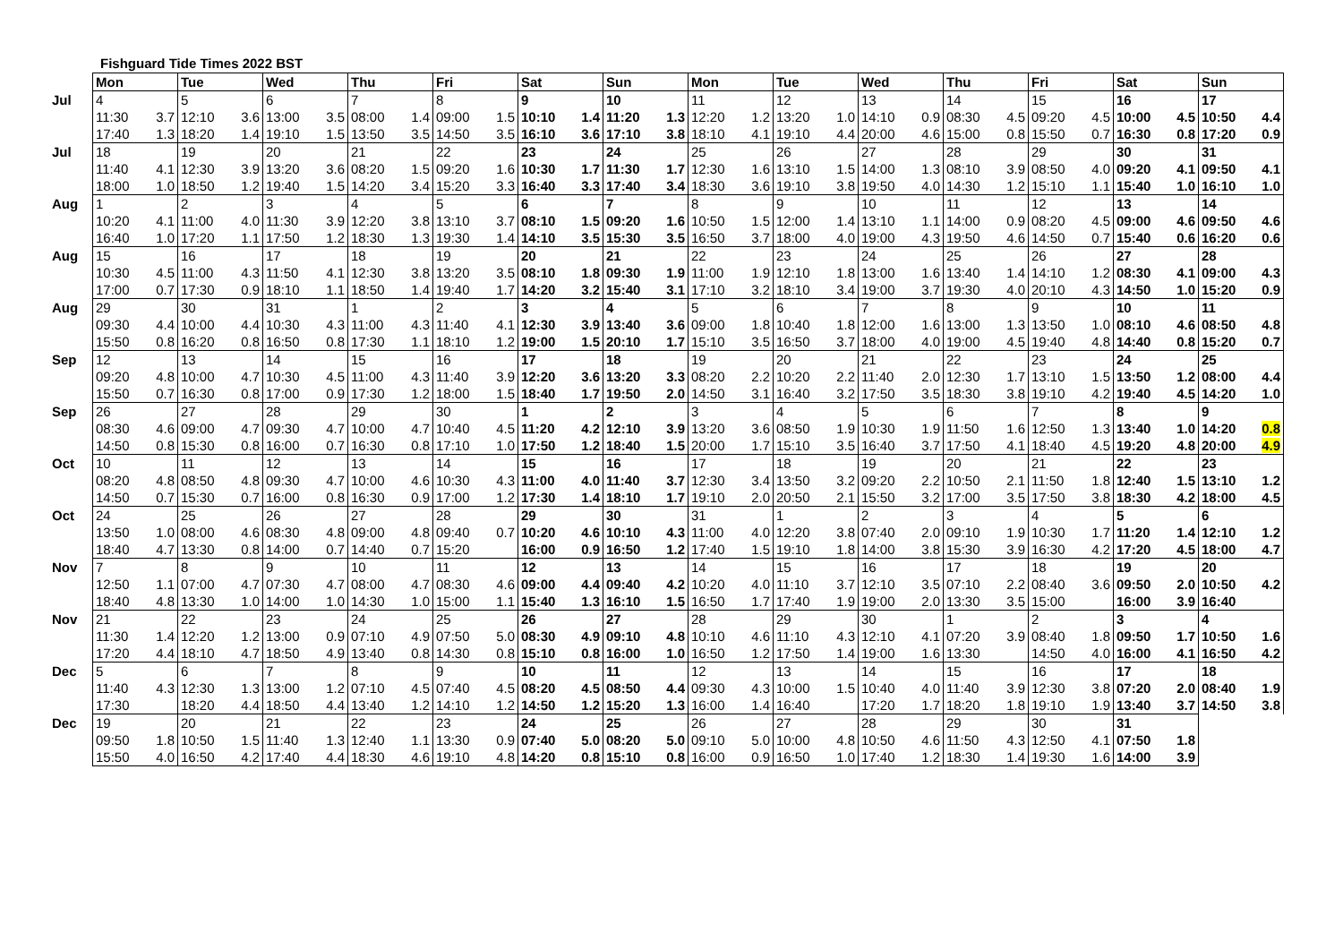Fishguard Tide Times 2022 BST
| | Mon | | Tue | | Wed | | Thu | | Fri | | Sat | | Sun | | Mon | | Tue | | Wed | | Thu | | Fri | | Sat | | Sun | |
| --- | --- | --- | --- | --- | --- | --- | --- | --- | --- | --- | --- | --- | --- | --- | --- | --- | --- | --- | --- | --- | --- | --- | --- | --- | --- | --- | --- | --- |
| Jul | 4 | | 5 | | 6 | | 7 | | 8 | | 9 | | 10 | | 11 | | 12 | | 13 | | 14 | | 15 | | 16 | | 17 | |
| | 11:30 | 3.7 | 12:10 | 3.6 | 13:00 | 3.5 | 08:00 | 1.4 | 09:00 | 1.5 | 10:10 | 1.4 | 11:20 | 1.3 | 12:20 | 1.2 | 13:20 | 1.0 | 14:10 | 0.9 | 08:30 | 4.5 | 09:20 | 4.5 | 10:00 | 4.5 | 10:50 | 4.4 |
| | 17:40 | 1.3 | 18:20 | 1.4 | 19:10 | 1.5 | 13:50 | 3.5 | 14:50 | 3.5 | 16:10 | 3.6 | 17:10 | 3.8 | 18:10 | 4.1 | 19:10 | 4.4 | 20:00 | 4.6 | 15:00 | 0.8 | 15:50 | 0.7 | 16:30 | 0.8 | 17:20 | 0.9 |
| Jul | 18 | | 19 | | 20 | | 21 | | 22 | | 23 | | 24 | | 25 | | 26 | | 27 | | 28 | | 29 | | 30 | | 31 | |
| | 11:40 | 4.1 | 12:30 | 3.9 | 13:20 | 3.6 | 08:20 | 1.5 | 09:20 | 1.6 | 10:30 | 1.7 | 11:30 | 1.7 | 12:30 | 1.6 | 13:10 | 1.5 | 14:00 | 1.3 | 08:10 | 3.9 | 08:50 | 4.0 | 09:20 | 4.1 | 09:50 | 4.1 |
| | 18:00 | 1.0 | 18:50 | 1.2 | 19:40 | 1.5 | 14:20 | 3.4 | 15:20 | 3.3 | 16:40 | 3.3 | 17:40 | 3.4 | 18:30 | 3.6 | 19:10 | 3.8 | 19:50 | 4.0 | 14:30 | 1.2 | 15:10 | 1.1 | 15:40 | 1.0 | 16:10 | 1.0 |
| Aug | 1 | | 2 | | 3 | | 4 | | 5 | | 6 | | 7 | | 8 | | 9 | | 10 | | 11 | | 12 | | 13 | | 14 | |
| | 10:20 | 4.1 | 11:00 | 4.0 | 11:30 | 3.9 | 12:20 | 3.8 | 13:10 | 3.7 | 08:10 | 1.5 | 09:20 | 1.6 | 10:50 | 1.5 | 12:00 | 1.4 | 13:10 | 1.1 | 14:00 | 0.9 | 08:20 | 4.5 | 09:00 | 4.6 | 09:50 | 4.6 |
| | 16:40 | 1.0 | 17:20 | 1.1 | 17:50 | 1.2 | 18:30 | 1.3 | 19:30 | 1.4 | 14:10 | 3.5 | 15:30 | 3.5 | 16:50 | 3.7 | 18:00 | 4.0 | 19:00 | 4.3 | 19:50 | 4.6 | 14:50 | 0.7 | 15:40 | 0.6 | 16:20 | 0.6 |
| Aug | 15 | | 16 | | 17 | | 18 | | 19 | | 20 | | 21 | | 22 | | 23 | | 24 | | 25 | | 26 | | 27 | | 28 | |
| | 10:30 | 4.5 | 11:00 | 4.3 | 11:50 | 4.1 | 12:30 | 3.8 | 13:20 | 3.5 | 08:10 | 1.8 | 09:30 | 1.9 | 11:00 | 1.9 | 12:10 | 1.8 | 13:00 | 1.6 | 13:40 | 1.4 | 14:10 | 1.2 | 08:30 | 4.1 | 09:00 | 4.3 |
| | 17:00 | 0.7 | 17:30 | 0.9 | 18:10 | 1.1 | 18:50 | 1.4 | 19:40 | 1.7 | 14:20 | 3.2 | 15:40 | 3.1 | 17:10 | 3.2 | 18:10 | 3.4 | 19:00 | 3.7 | 19:30 | 4.0 | 20:10 | 4.3 | 14:50 | 1.0 | 15:20 | 0.9 |
| Aug | 29 | | 30 | | 31 | | 1 | | 2 | | 3 | | 4 | | 5 | | 6 | | 7 | | 8 | | 9 | | 10 | | 11 | |
| | 09:30 | 4.4 | 10:00 | 4.4 | 10:30 | 4.3 | 11:00 | 4.3 | 11:40 | 4.1 | 12:30 | 3.9 | 13:40 | 3.6 | 09:00 | 1.8 | 10:40 | 1.8 | 12:00 | 1.6 | 13:00 | 1.3 | 13:50 | 1.0 | 08:10 | 4.6 | 08:50 | 4.8 |
| | 15:50 | 0.8 | 16:20 | 0.8 | 16:50 | 0.8 | 17:30 | 1.1 | 18:10 | 1.2 | 19:00 | 1.5 | 20:10 | 1.7 | 15:10 | 3.5 | 16:50 | 3.7 | 18:00 | 4.0 | 19:00 | 4.5 | 19:40 | 4.8 | 14:40 | 0.8 | 15:20 | 0.7 |
| Sep | 12 | | 13 | | 14 | | 15 | | 16 | | 17 | | 18 | | 19 | | 20 | | 21 | | 22 | | 23 | | 24 | | 25 | |
| | 09:20 | 4.8 | 10:00 | 4.7 | 10:30 | 4.5 | 11:00 | 4.3 | 11:40 | 3.9 | 12:20 | 3.6 | 13:20 | 3.3 | 08:20 | 2.2 | 10:20 | 2.2 | 11:40 | 2.0 | 12:30 | 1.7 | 13:10 | 1.5 | 13:50 | 1.2 | 08:00 | 4.4 |
| | 15:50 | 0.7 | 16:30 | 0.8 | 17:00 | 0.9 | 17:30 | 1.2 | 18:00 | 1.5 | 18:40 | 1.7 | 19:50 | 2.0 | 14:50 | 3.1 | 16:40 | 3.2 | 17:50 | 3.5 | 18:30 | 3.8 | 19:10 | 4.2 | 19:40 | 4.5 | 14:20 | 1.0 |
| Sep | 26 | | 27 | | 28 | | 29 | | 30 | | 1 | | 2 | | 3 | | 4 | | 5 | | 6 | | 7 | | 8 | | 9 | |
| | 08:30 | 4.6 | 09:00 | 4.7 | 09:30 | 4.7 | 10:00 | 4.7 | 10:40 | 4.5 | 11:20 | 4.2 | 12:10 | 3.9 | 13:20 | 3.6 | 08:50 | 1.9 | 10:30 | 1.9 | 11:50 | 1.6 | 12:50 | 1.3 | 13:40 | 1.0 | 14:20 | 0.8 |
| | 14:50 | 0.8 | 15:30 | 0.8 | 16:00 | 0.7 | 16:30 | 0.8 | 17:10 | 1.0 | 17:50 | 1.2 | 18:40 | 1.5 | 20:00 | 1.7 | 15:10 | 3.5 | 16:40 | 3.7 | 17:50 | 4.1 | 18:40 | 4.5 | 19:20 | 4.8 | 20:00 | 4.9 |
| Oct | 10 | | 11 | | 12 | | 13 | | 14 | | 15 | | 16 | | 17 | | 18 | | 19 | | 20 | | 21 | | 22 | | 23 | |
| | 08:20 | 4.8 | 08:50 | 4.8 | 09:30 | 4.7 | 10:00 | 4.6 | 10:30 | 4.3 | 11:00 | 4.0 | 11:40 | 3.7 | 12:30 | 3.4 | 13:50 | 3.2 | 09:20 | 2.2 | 10:50 | 2.1 | 11:50 | 1.8 | 12:40 | 1.5 | 13:10 | 1.2 |
| | 14:50 | 0.7 | 15:30 | 0.7 | 16:00 | 0.8 | 16:30 | 0.9 | 17:00 | 1.2 | 17:30 | 1.4 | 18:10 | 1.7 | 19:10 | 2.0 | 20:50 | 2.1 | 15:50 | 3.2 | 17:00 | 3.5 | 17:50 | 3.8 | 18:30 | 4.2 | 18:00 | 4.5 |
| Oct | 24 | | 25 | | 26 | | 27 | | 28 | | 29 | | 30 | | 31 | | 1 | | 2 | | 3 | | 4 | | 5 | | 6 | |
| | 13:50 | 1.0 | 08:00 | 4.6 | 08:30 | 4.8 | 09:00 | 4.8 | 09:40 | 0.7 | 10:20 | 4.6 | 10:10 | 4.3 | 11:00 | 4.0 | 12:20 | 3.8 | 07:40 | 2.0 | 09:10 | 1.9 | 10:30 | 1.7 | 11:20 | 1.4 | 12:10 | 1.2 |
| | 18:40 | 4.7 | 13:30 | 0.8 | 14:00 | 0.7 | 14:40 | 0.7 | 15:20 | | 16:00 | 0.9 | 16:50 | 1.2 | 17:40 | 1.5 | 19:10 | 1.8 | 14:00 | 3.8 | 15:30 | 3.9 | 16:30 | 4.2 | 17:20 | 4.5 | 18:00 | 4.7 |
| Nov | 7 | | 8 | | 9 | | 10 | | 11 | | 12 | | 13 | | 14 | | 15 | | 16 | | 17 | | 18 | | 19 | | 20 | |
| | 12:50 | 1.1 | 07:00 | 4.7 | 07:30 | 4.7 | 08:00 | 4.7 | 08:30 | 4.6 | 09:00 | 4.4 | 09:40 | 4.2 | 10:20 | 4.0 | 11:10 | 3.7 | 12:10 | 3.5 | 07:10 | 2.2 | 08:40 | 3.6 | 09:50 | 2.0 | 10:50 | 4.2 |
| | 18:40 | 4.8 | 13:30 | 1.0 | 14:00 | 1.0 | 14:30 | 1.0 | 15:00 | 1.1 | 15:40 | 1.3 | 16:10 | 1.5 | 16:50 | 1.7 | 17:40 | 1.9 | 19:00 | 2.0 | 13:30 | 3.5 | 15:00 | | 16:00 | 3.9 | 16:40 | |
| Nov | 21 | | 22 | | 23 | | 24 | | 25 | | 26 | | 27 | | 28 | | 29 | | 30 | | 1 | | 2 | | 3 | | 4 | |
| | 11:30 | 1.4 | 12:20 | 1.2 | 13:00 | 0.9 | 07:10 | 4.9 | 07:50 | 5.0 | 08:30 | 4.9 | 09:10 | 4.8 | 10:10 | 4.6 | 11:10 | 4.3 | 12:10 | 4.1 | 07:20 | 3.9 | 08:40 | 1.8 | 09:50 | 1.7 | 10:50 | 1.6 |
| | 17:20 | 4.4 | 18:10 | 4.7 | 18:50 | 4.9 | 13:40 | 0.8 | 14:30 | 0.8 | 15:10 | 0.8 | 16:00 | 1.0 | 16:50 | 1.2 | 17:50 | 1.4 | 19:00 | 1.6 | 13:30 | | 14:50 | 4.0 | 16:00 | 4.1 | 16:50 | 4.2 |
| Dec | 5 | | 6 | | 7 | | 8 | | 9 | | 10 | | 11 | | 12 | | 13 | | 14 | | 15 | | 16 | | 17 | | 18 | |
| | 11:40 | 4.3 | 12:30 | 1.3 | 13:00 | 1.2 | 07:10 | 4.5 | 07:40 | 4.5 | 08:20 | 4.5 | 08:50 | 4.4 | 09:30 | 4.3 | 10:00 | 1.5 | 10:40 | 4.0 | 11:40 | 3.9 | 12:30 | 3.8 | 07:20 | 2.0 | 08:40 | 1.9 |
| | 17:30 | | 18:20 | 4.4 | 18:50 | 4.4 | 13:40 | 1.2 | 14:10 | 1.2 | 14:50 | 1.2 | 15:20 | 1.3 | 16:00 | 1.4 | 16:40 | | 17:20 | 1.7 | 18:20 | 1.8 | 19:10 | 1.9 | 13:40 | 3.7 | 14:50 | 3.8 |
| Dec | 19 | | 20 | | 21 | | 22 | | 23 | | 24 | | 25 | | 26 | | 27 | | 28 | | 29 | | 30 | | 31 | | | |
| | 09:50 | 1.8 | 10:50 | 1.5 | 11:40 | 1.3 | 12:40 | 1.1 | 13:30 | 0.9 | 07:40 | 5.0 | 08:20 | 5.0 | 09:10 | 5.0 | 10:00 | 4.8 | 10:50 | 4.6 | 11:50 | 4.3 | 12:50 | 4.1 | 07:50 | 1.8 | | |
| | 15:50 | 4.0 | 16:50 | 4.2 | 17:40 | 4.4 | 18:30 | 4.6 | 19:10 | 4.8 | 14:20 | 0.8 | 15:10 | 0.8 | 16:00 | 0.9 | 16:50 | 1.0 | 17:40 | 1.2 | 18:30 | 1.4 | 19:30 | 1.6 | 14:00 | 3.9 | | |